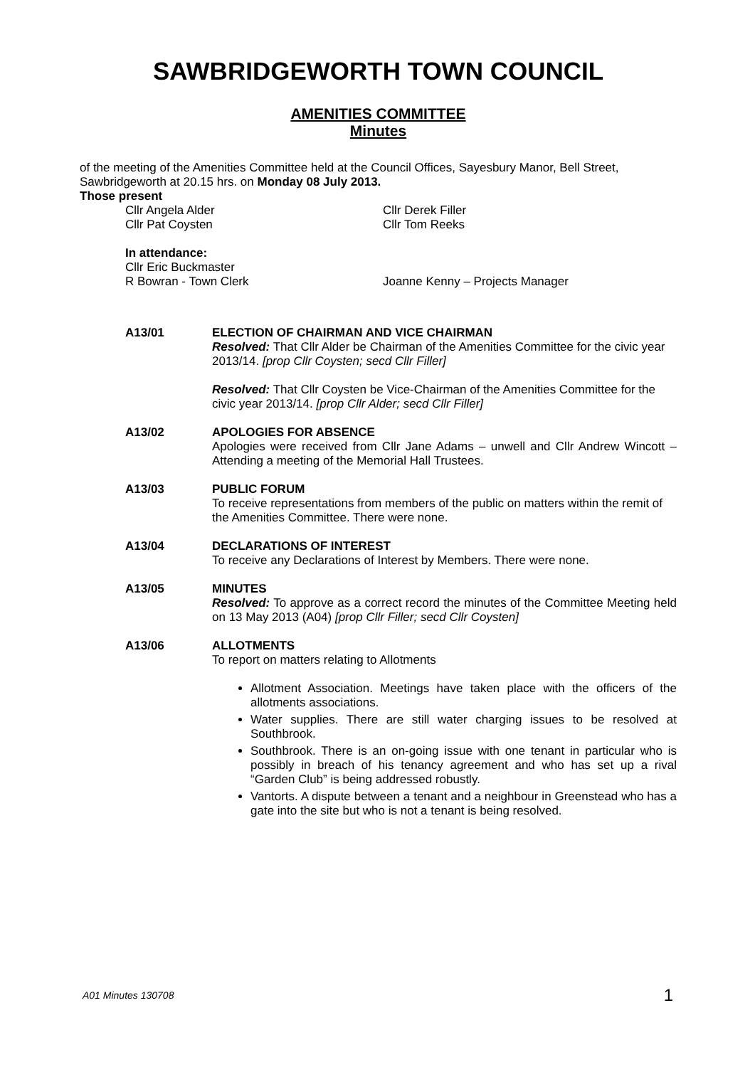SAWBRIDGEWORTH TOWN COUNCIL
AMENITIES COMMITTEE
Minutes
of the meeting of the Amenities Committee held at the Council Offices, Sayesbury Manor, Bell Street, Sawbridgeworth at 20.15 hrs. on Monday 08 July 2013.
Those present
Cllr Angela Alder
Cllr Pat Coysten
Cllr Derek Filler
Cllr Tom Reeks
In attendance:
Cllr Eric Buckmaster
R Bowran - Town Clerk
Joanne Kenny – Projects Manager
A13/01 ELECTION OF CHAIRMAN AND VICE CHAIRMAN
Resolved: That Cllr Alder be Chairman of the Amenities Committee for the civic year 2013/14. [prop Cllr Coysten; secd Cllr Filler]
Resolved: That Cllr Coysten be Vice-Chairman of the Amenities Committee for the civic year 2013/14. [prop Cllr Alder; secd Cllr Filler]
A13/02 APOLOGIES FOR ABSENCE
Apologies were received from Cllr Jane Adams – unwell and Cllr Andrew Wincott – Attending a meeting of the Memorial Hall Trustees.
A13/03 PUBLIC FORUM
To receive representations from members of the public on matters within the remit of the Amenities Committee. There were none.
A13/04 DECLARATIONS OF INTEREST
To receive any Declarations of Interest by Members. There were none.
A13/05 MINUTES
Resolved: To approve as a correct record the minutes of the Committee Meeting held on 13 May 2013 (A04) [prop Cllr Filler; secd Cllr Coysten]
A13/06 ALLOTMENTS
To report on matters relating to Allotments
Allotment Association. Meetings have taken place with the officers of the allotments associations.
Water supplies. There are still water charging issues to be resolved at Southbrook.
Southbrook. There is an on-going issue with one tenant in particular who is possibly in breach of his tenancy agreement and who has set up a rival “Garden Club” is being addressed robustly.
Vantorts. A dispute between a tenant and a neighbour in Greenstead who has a gate into the site but who is not a tenant is being resolved.
A01 Minutes 130708 1